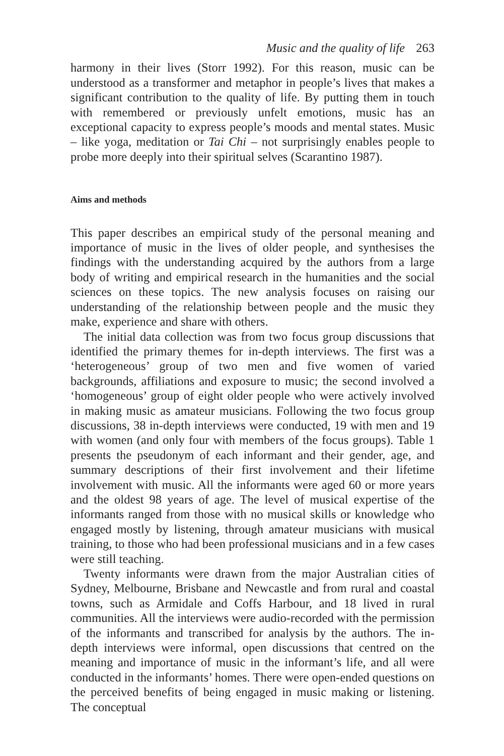Music and the quality of life 263
harmony in their lives (Storr 1992). For this reason, music can be understood as a transformer and metaphor in people’s lives that makes a significant contribution to the quality of life. By putting them in touch with remembered or previously unfelt emotions, music has an exceptional capacity to express people’s moods and mental states. Music – like yoga, meditation or Tai Chi – not surprisingly enables people to probe more deeply into their spiritual selves (Scarantino 1987).
Aims and methods
This paper describes an empirical study of the personal meaning and importance of music in the lives of older people, and synthesises the findings with the understanding acquired by the authors from a large body of writing and empirical research in the humanities and the social sciences on these topics. The new analysis focuses on raising our understanding of the relationship between people and the music they make, experience and share with others.
The initial data collection was from two focus group discussions that identified the primary themes for in-depth interviews. The first was a ‘heterogeneous’ group of two men and five women of varied backgrounds, affiliations and exposure to music; the second involved a ‘homogeneous’ group of eight older people who were actively involved in making music as amateur musicians. Following the two focus group discussions, 38 in-depth interviews were conducted, 19 with men and 19 with women (and only four with members of the focus groups). Table 1 presents the pseudonym of each informant and their gender, age, and summary descriptions of their first involvement and their lifetime involvement with music. All the informants were aged 60 or more years and the oldest 98 years of age. The level of musical expertise of the informants ranged from those with no musical skills or knowledge who engaged mostly by listening, through amateur musicians with musical training, to those who had been professional musicians and in a few cases were still teaching.
Twenty informants were drawn from the major Australian cities of Sydney, Melbourne, Brisbane and Newcastle and from rural and coastal towns, such as Armidale and Coffs Harbour, and 18 lived in rural communities. All the interviews were audio-recorded with the permission of the informants and transcribed for analysis by the authors. The in-depth interviews were informal, open discussions that centred on the meaning and importance of music in the informant’s life, and all were conducted in the informants’ homes. There were open-ended questions on the perceived benefits of being engaged in music making or listening. The conceptual